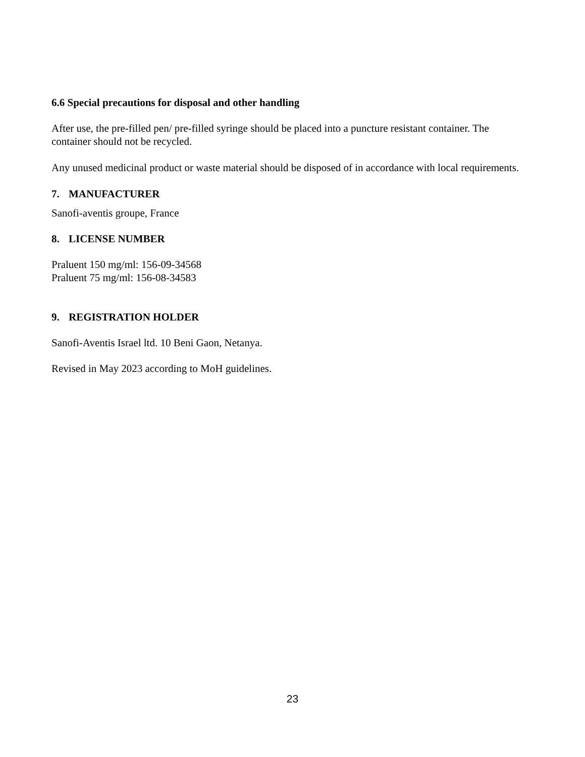6.6 Special precautions for disposal and other handling
After use, the pre-filled pen/ pre-filled syringe should be placed into a puncture resistant container. The container should not be recycled.
Any unused medicinal product or waste material should be disposed of in accordance with local requirements.
7. MANUFACTURER
Sanofi-aventis groupe, France
8. LICENSE NUMBER
Praluent 150 mg/ml: 156-09-34568
Praluent 75 mg/ml: 156-08-34583
9. REGISTRATION HOLDER
Sanofi-Aventis Israel ltd. 10 Beni Gaon, Netanya.
Revised in May 2023 according to MoH guidelines.
23